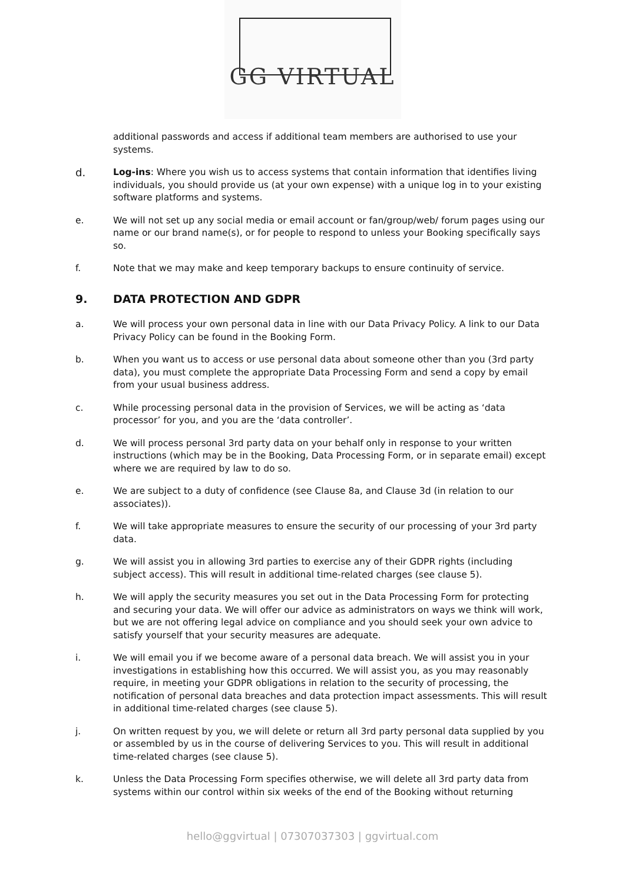GG VIRTUAL
additional passwords and access if additional team members are authorised to use your systems.
d. Log-ins: Where you wish us to access systems that contain information that identifies living individuals, you should provide us (at your own expense) with a unique log in to your existing software platforms and systems.
e. We will not set up any social media or email account or fan/group/web/ forum pages using our name or our brand name(s), or for people to respond to unless your Booking specifically says so.
f. Note that we may make and keep temporary backups to ensure continuity of service.
9. DATA PROTECTION AND GDPR
a. We will process your own personal data in line with our Data Privacy Policy. A link to our Data Privacy Policy can be found in the Booking Form.
b. When you want us to access or use personal data about someone other than you (3rd party data), you must complete the appropriate Data Processing Form and send a copy by email from your usual business address.
c. While processing personal data in the provision of Services, we will be acting as ‘data processor’ for you, and you are the ‘data controller’.
d. We will process personal 3rd party data on your behalf only in response to your written instructions (which may be in the Booking, Data Processing Form, or in separate email) except where we are required by law to do so.
e. We are subject to a duty of confidence (see Clause 8a, and Clause 3d (in relation to our associates)).
f. We will take appropriate measures to ensure the security of our processing of your 3rd party data.
g. We will assist you in allowing 3rd parties to exercise any of their GDPR rights (including subject access). This will result in additional time-related charges (see clause 5).
h. We will apply the security measures you set out in the Data Processing Form for protecting and securing your data. We will offer our advice as administrators on ways we think will work, but we are not offering legal advice on compliance and you should seek your own advice to satisfy yourself that your security measures are adequate.
i. We will email you if we become aware of a personal data breach. We will assist you in your investigations in establishing how this occurred. We will assist you, as you may reasonably require, in meeting your GDPR obligations in relation to the security of processing, the notification of personal data breaches and data protection impact assessments. This will result in additional time-related charges (see clause 5).
j. On written request by you, we will delete or return all 3rd party personal data supplied by you or assembled by us in the course of delivering Services to you. This will result in additional time-related charges (see clause 5).
k. Unless the Data Processing Form specifies otherwise, we will delete all 3rd party data from systems within our control within six weeks of the end of the Booking without returning
hello@ggvirtual | 07307037303 | ggvirtual.com